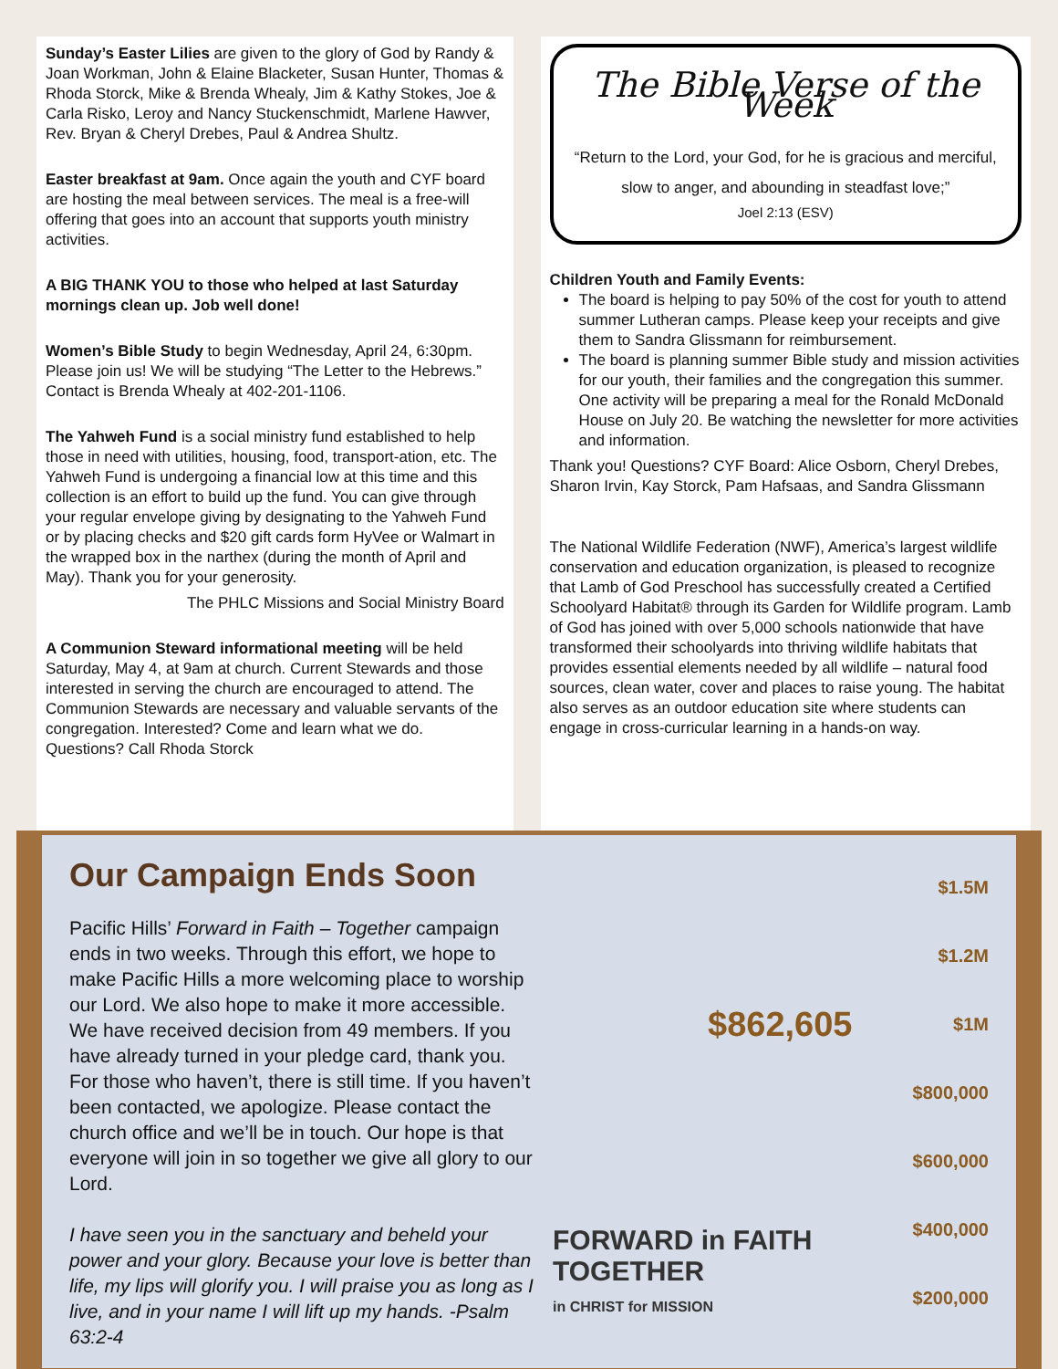Sunday’s Easter Lilies are given to the glory of God by Randy & Joan Workman, John & Elaine Blacketer, Susan Hunter, Thomas & Rhoda Storck, Mike & Brenda Whealy, Jim & Kathy Stokes, Joe & Carla Risko, Leroy and Nancy Stuckenschmidt, Marlene Hawver, Rev. Bryan & Cheryl Drebes, Paul & Andrea Shultz.
Easter breakfast at 9am. Once again the youth and CYF board are hosting the meal between services. The meal is a free-will offering that goes into an account that supports youth ministry activities.
A BIG THANK YOU to those who helped at last Saturday mornings clean up. Job well done!
Women’s Bible Study to begin Wednesday, April 24, 6:30pm. Please join us! We will be studying “The Letter to the Hebrews.” Contact is Brenda Whealy at 402-201-1106.
The Yahweh Fund is a social ministry fund established to help those in need with utilities, housing, food, transport-ation, etc. The Yahweh Fund is undergoing a financial low at this time and this collection is an effort to build up the fund. You can give through your regular envelope giving by designating to the Yahweh Fund or by placing checks and $20 gift cards form HyVee or Walmart in the wrapped box in the narthex (during the month of April and May). Thank you for your generosity.
The PHLC Missions and Social Ministry Board
A Communion Steward informational meeting will be held Saturday, May 4, at 9am at church. Current Stewards and those interested in serving the church are encouraged to attend. The Communion Stewards are necessary and valuable servants of the congregation. Interested? Come and learn what we do. Questions? Call Rhoda Storck
The Bible Verse of the Week
“Return to the Lord, your God, for he is gracious and merciful, slow to anger, and abounding in steadfast love;”
Joel 2:13 (ESV)
Children Youth and Family Events:
The board is helping to pay 50% of the cost for youth to attend summer Lutheran camps. Please keep your receipts and give them to Sandra Glissmann for reimbursement.
The board is planning summer Bible study and mission activities for our youth, their families and the congregation this summer. One activity will be preparing a meal for the Ronald McDonald House on July 20. Be watching the newsletter for more activities and information.
Thank you! Questions? CYF Board: Alice Osborn, Cheryl Drebes, Sharon Irvin, Kay Storck, Pam Hafsaas, and Sandra Glissmann
The National Wildlife Federation (NWF), America’s largest wildlife conservation and education organization, is pleased to recognize that Lamb of God Preschool has successfully created a Certified Schoolyard Habitat® through its Garden for Wildlife program. Lamb of God has joined with over 5,000 schools nationwide that have transformed their schoolyards into thriving wildlife habitats that provides essential elements needed by all wildlife – natural food sources, clean water, cover and places to raise young. The habitat also serves as an outdoor education site where students can engage in cross-curricular learning in a hands-on way.
Our Campaign Ends Soon
Pacific Hills’ Forward in Faith – Together campaign ends in two weeks. Through this effort, we hope to make Pacific Hills a more welcoming place to worship our Lord. We also hope to make it more accessible. We have received decision from 49 members. If you have already turned in your pledge card, thank you. For those who haven’t, there is still time. If you haven’t been contacted, we apologize. Please contact the church office and we’ll be in touch. Our hope is that everyone will join in so together we give all glory to our Lord.
I have seen you in the sanctuary and beheld your power and your glory. Because your love is better than life, my lips will glorify you. I will praise you as long as I live, and in your name I will lift up my hands. -Psalm 63:2-4
$1.5M
$1.2M
$1M
$800,000
$600,000
$400,000
$200,000
$862,605
FORWARD in FAITH
TOGETHER
in CHRIST for MISSION